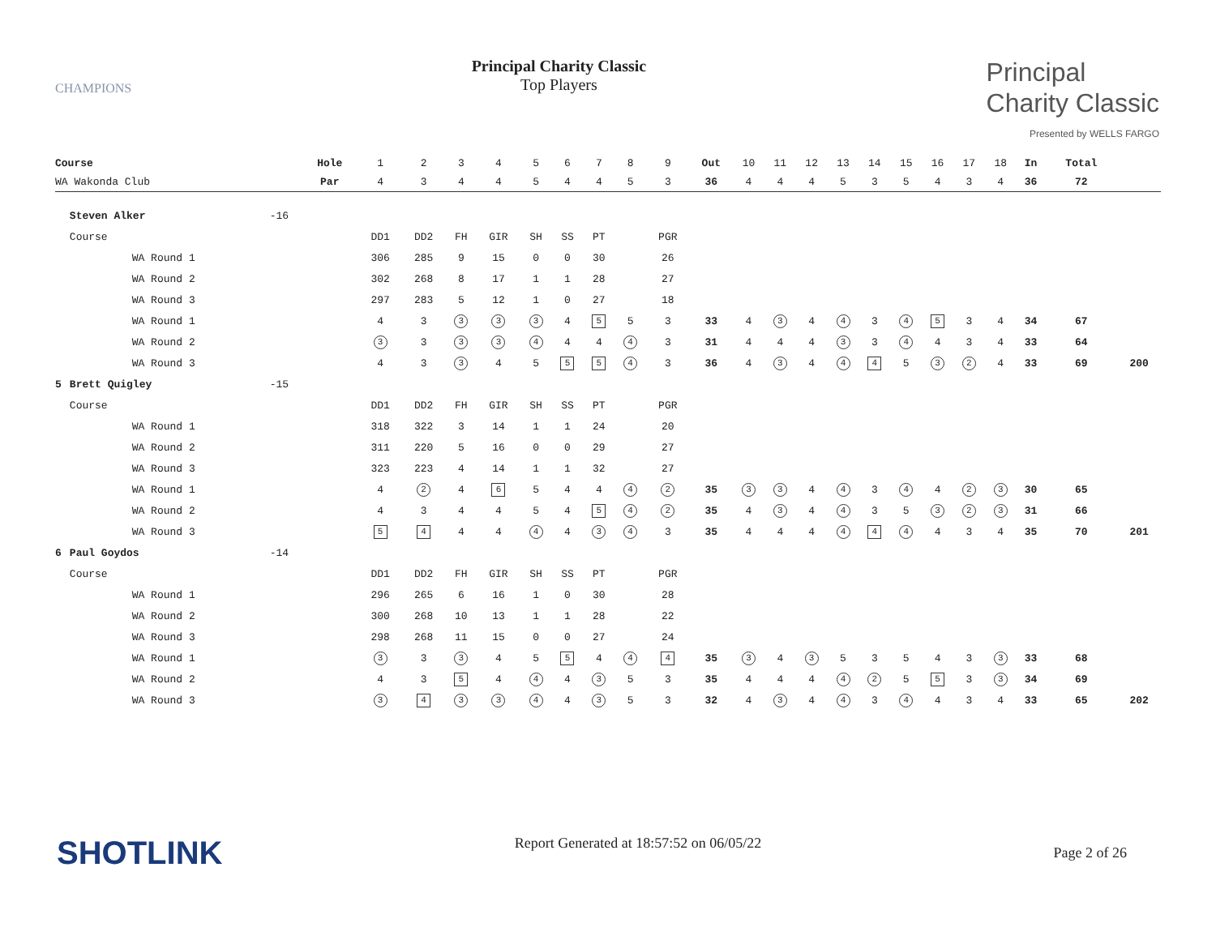CHAMPIONS
Principal Charity Classic
Top Players
Principal
Charity Classic
Presented by WELLS FARGO
| Course | | | Hole | 1 | 2 | 3 | 4 | 5 | 6 | 7 | 8 | 9 | Out | 10 | 11 | 12 | 13 | 14 | 15 | 16 | 17 | 18 | In | Total | |
| WA Wakonda Club | | | Par | 4 | 3 | 4 | 4 | 5 | 4 | 4 | 5 | 3 | 36 | 4 | 4 | 4 | 5 | 3 | 5 | 4 | 3 | 4 | 36 | 72 | |
| | Steven Alker | -16 | | | | | | | | | | | | | | | | | | | | | | | |
| | Course | | | DD1 | DD2 | FH | GIR | SH | SS | PT | | PGR | | | | | | | | | | | | | |
| | WA Round 1 | | | 306 | 285 | 9 | 15 | 0 | 0 | 30 | | 26 | | | | | | | | | | | | | |
| | WA Round 2 | | | 302 | 268 | 8 | 17 | 1 | 1 | 28 | | 27 | | | | | | | | | | | | | |
| | WA Round 3 | | | 297 | 283 | 5 | 12 | 1 | 0 | 27 | | 18 | | | | | | | | | | | | | |
| | WA Round 1 | | | 4 | 3 | 3 | 3 | 3 | 4 | 5 | 5 | 3 | 33 | 4 | 3 | 4 | 4 | 3 | 4 | 5 | 3 | 4 | 34 | 67 | |
| | WA Round 2 | | | 3 | 3 | 3 | 3 | 4 | 4 | 4 | 4 | 3 | 31 | 4 | 4 | 4 | 3 | 3 | 4 | 4 | 3 | 4 | 33 | 64 | |
| | WA Round 3 | | | 4 | 3 | 3 | 4 | 5 | 5 | 5 | 4 | 3 | 36 | 4 | 3 | 4 | 4 | 4 | 5 | 3 | 2 | 4 | 33 | 69 | 200 |
| 5 | Brett Quigley | -15 | | | | | | | | | | | | | | | | | | | | | | | |
| | Course | | | DD1 | DD2 | FH | GIR | SH | SS | PT | | PGR | | | | | | | | | | | | | |
| | WA Round 1 | | | 318 | 322 | 3 | 14 | 1 | 1 | 24 | | 20 | | | | | | | | | | | | | |
| | WA Round 2 | | | 311 | 220 | 5 | 16 | 0 | 0 | 29 | | 27 | | | | | | | | | | | | | |
| | WA Round 3 | | | 323 | 223 | 4 | 14 | 1 | 1 | 32 | | 27 | | | | | | | | | | | | | |
| | WA Round 1 | | | 4 | 2 | 4 | 6 | 5 | 4 | 4 | 4 | 2 | 35 | 3 | 3 | 4 | 4 | 3 | 4 | 4 | 2 | 3 | 30 | 65 | |
| | WA Round 2 | | | 4 | 3 | 4 | 4 | 5 | 4 | 5 | 4 | 2 | 35 | 4 | 3 | 4 | 4 | 3 | 5 | 3 | 2 | 3 | 31 | 66 | |
| | WA Round 3 | | | 5 | 4 | 4 | 4 | 4 | 4 | 3 | 4 | 3 | 35 | 4 | 4 | 4 | 4 | 4 | 4 | 4 | 3 | 4 | 35 | 70 | 201 |
| 6 | Paul Goydos | -14 | | | | | | | | | | | | | | | | | | | | | | | |
| | Course | | | DD1 | DD2 | FH | GIR | SH | SS | PT | | PGR | | | | | | | | | | | | | |
| | WA Round 1 | | | 296 | 265 | 6 | 16 | 1 | 0 | 30 | | 28 | | | | | | | | | | | | | |
| | WA Round 2 | | | 300 | 268 | 10 | 13 | 1 | 1 | 28 | | 22 | | | | | | | | | | | | | |
| | WA Round 3 | | | 298 | 268 | 11 | 15 | 0 | 0 | 27 | | 24 | | | | | | | | | | | | | |
| | WA Round 1 | | | 3 | 3 | 3 | 4 | 5 | 5 | 4 | 4 | 4 | 35 | 3 | 4 | 3 | 5 | 3 | 5 | 4 | 3 | 3 | 33 | 68 | |
| | WA Round 2 | | | 4 | 3 | 5 | 4 | 4 | 4 | 3 | 5 | 3 | 35 | 4 | 4 | 4 | 4 | 2 | 5 | 5 | 3 | 3 | 34 | 69 | |
| | WA Round 3 | | | 3 | 4 | 3 | 3 | 4 | 4 | 3 | 5 | 3 | 32 | 4 | 3 | 4 | 4 | 3 | 4 | 4 | 3 | 4 | 33 | 65 | 202 |
SHOTLINK
Report Generated at 18:57:52 on 06/05/22
Page 2 of 26